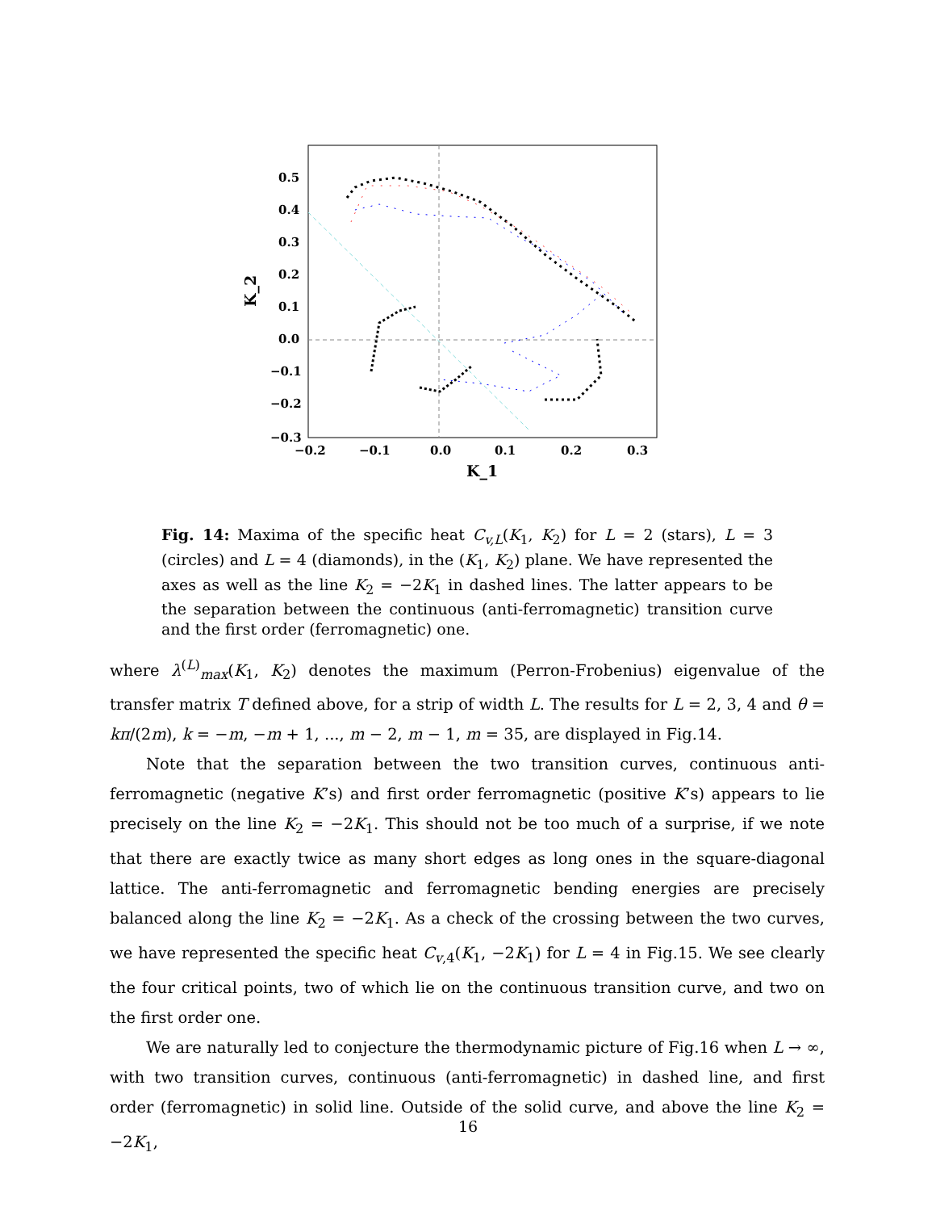0.5
0.4
0.3
0.2
0.1
0.0
−0.1
−0.2
−0.3
−0.2
−0.1
0.0
0.1
0.2
0.3
K_1
K_2
Fig. 14: Maxima of the specific heat C<sub>v,L</sub>(K<sub>1</sub>, K<sub>2</sub>) for L = 2 (stars), L = 3 (circles) and L = 4 (diamonds), in the (K<sub>1</sub>, K<sub>2</sub>) plane. We have represented the axes as well as the line K<sub>2</sub> = −2K<sub>1</sub> in dashed lines. The latter appears to be the separation between the continuous (anti-ferromagnetic) transition curve and the first order (ferromagnetic) one.
where λ<sup>(L)</sup><sub>max</sub>(K<sub>1</sub>, K<sub>2</sub>) denotes the maximum (Perron-Frobenius) eigenvalue of the transfer matrix T defined above, for a strip of width L. The results for L = 2, 3, 4 and θ = kπ/(2m), k = −m, −m + 1, ..., m − 2, m − 1, m = 35, are displayed in Fig.14.
Note that the separation between the two transition curves, continuous anti-ferromagnetic (negative K’s) and first order ferromagnetic (positive K’s) appears to lie precisely on the line K<sub>2</sub> = −2K<sub>1</sub>. This should not be too much of a surprise, if we note that there are exactly twice as many short edges as long ones in the square-diagonal lattice. The anti-ferromagnetic and ferromagnetic bending energies are precisely balanced along the line K<sub>2</sub> = −2K<sub>1</sub>. As a check of the crossing between the two curves, we have represented the specific heat C<sub>v,4</sub>(K<sub>1</sub>, −2K<sub>1</sub>) for L = 4 in Fig.15. We see clearly the four critical points, two of which lie on the continuous transition curve, and two on the first order one.
We are naturally led to conjecture the thermodynamic picture of Fig.16 when L → ∞, with two transition curves, continuous (anti-ferromagnetic) in dashed line, and first order (ferromagnetic) in solid line. Outside of the solid curve, and above the line K<sub>2</sub> = −2K<sub>1</sub>,
16